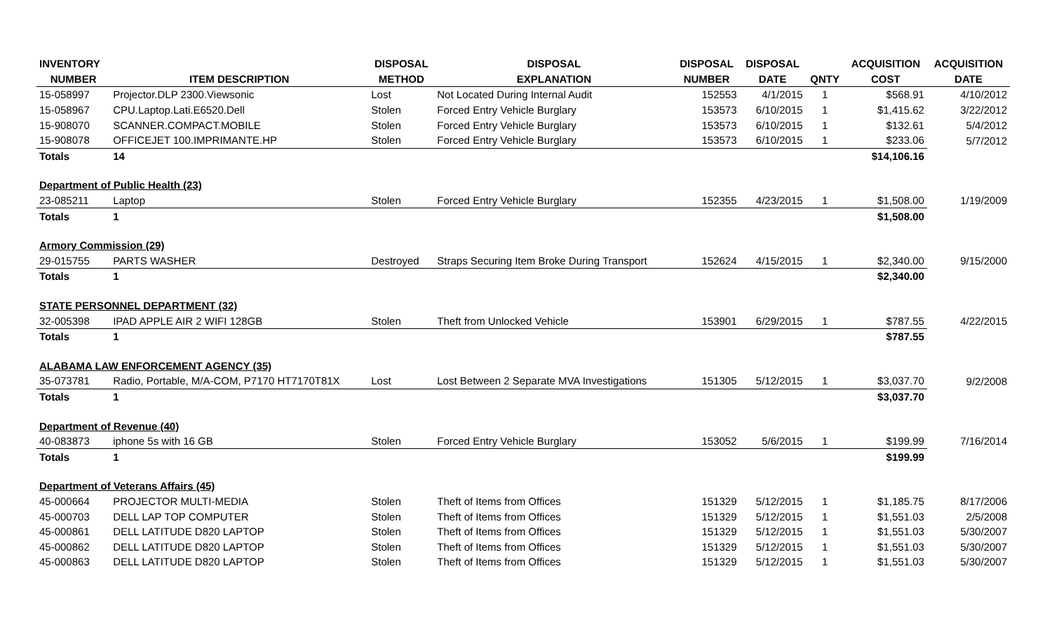| INVENTORY | | DISPOSAL | DISPOSAL | DISPOSAL | DISPOSAL | | ACQUISITION | ACQUISITION |
| --- | --- | --- | --- | --- | --- | --- | --- | --- |
| NUMBER | ITEM DESCRIPTION | METHOD | EXPLANATION | NUMBER | DATE | QNTY | COST | DATE |
| 15-058997 | Projector.DLP 2300.Viewsonic | Lost | Not Located During Internal Audit | 152553 | 4/1/2015 | 1 | $568.91 | 4/10/2012 |
| 15-058967 | CPU.Laptop.Lati.E6520.Dell | Stolen | Forced Entry Vehicle Burglary | 153573 | 6/10/2015 | 1 | $1,415.62 | 3/22/2012 |
| 15-908070 | SCANNER.COMPACT.MOBILE | Stolen | Forced Entry Vehicle Burglary | 153573 | 6/10/2015 | 1 | $132.61 | 5/4/2012 |
| 15-908078 | OFFICEJET 100.IMPRIMANTE.HP | Stolen | Forced Entry Vehicle Burglary | 153573 | 6/10/2015 | 1 | $233.06 | 5/7/2012 |
| Totals | 14 | | | | | | $14,106.16 | |
| Department of Public Health (23) | | | | | | | | |
| 23-085211 | Laptop | Stolen | Forced Entry Vehicle Burglary | 152355 | 4/23/2015 | 1 | $1,508.00 | 1/19/2009 |
| Totals | 1 | | | | | | $1,508.00 | |
| Armory Commission (29) | | | | | | | | |
| 29-015755 | PARTS WASHER | Destroyed | Straps Securing Item Broke During Transport | 152624 | 4/15/2015 | 1 | $2,340.00 | 9/15/2000 |
| Totals | 1 | | | | | | $2,340.00 | |
| STATE PERSONNEL DEPARTMENT (32) | | | | | | | | |
| 32-005398 | IPAD APPLE AIR 2 WIFI 128GB | Stolen | Theft from Unlocked Vehicle | 153901 | 6/29/2015 | 1 | $787.55 | 4/22/2015 |
| Totals | 1 | | | | | | $787.55 | |
| ALABAMA LAW ENFORCEMENT AGENCY (35) | | | | | | | | |
| 35-073781 | Radio, Portable, M/A-COM, P7170 HT7170T81X | Lost | Lost Between 2 Separate MVA Investigations | 151305 | 5/12/2015 | 1 | $3,037.70 | 9/2/2008 |
| Totals | 1 | | | | | | $3,037.70 | |
| Department of Revenue (40) | | | | | | | | |
| 40-083873 | iphone 5s with 16 GB | Stolen | Forced Entry Vehicle Burglary | 153052 | 5/6/2015 | 1 | $199.99 | 7/16/2014 |
| Totals | 1 | | | | | | $199.99 | |
| Department of Veterans Affairs (45) | | | | | | | | |
| 45-000664 | PROJECTOR MULTI-MEDIA | Stolen | Theft of Items from Offices | 151329 | 5/12/2015 | 1 | $1,185.75 | 8/17/2006 |
| 45-000703 | DELL LAP TOP COMPUTER | Stolen | Theft of Items from Offices | 151329 | 5/12/2015 | 1 | $1,551.03 | 2/5/2008 |
| 45-000861 | DELL LATITUDE D820 LAPTOP | Stolen | Theft of Items from Offices | 151329 | 5/12/2015 | 1 | $1,551.03 | 5/30/2007 |
| 45-000862 | DELL LATITUDE D820 LAPTOP | Stolen | Theft of Items from Offices | 151329 | 5/12/2015 | 1 | $1,551.03 | 5/30/2007 |
| 45-000863 | DELL LATITUDE D820 LAPTOP | Stolen | Theft of Items from Offices | 151329 | 5/12/2015 | 1 | $1,551.03 | 5/30/2007 |